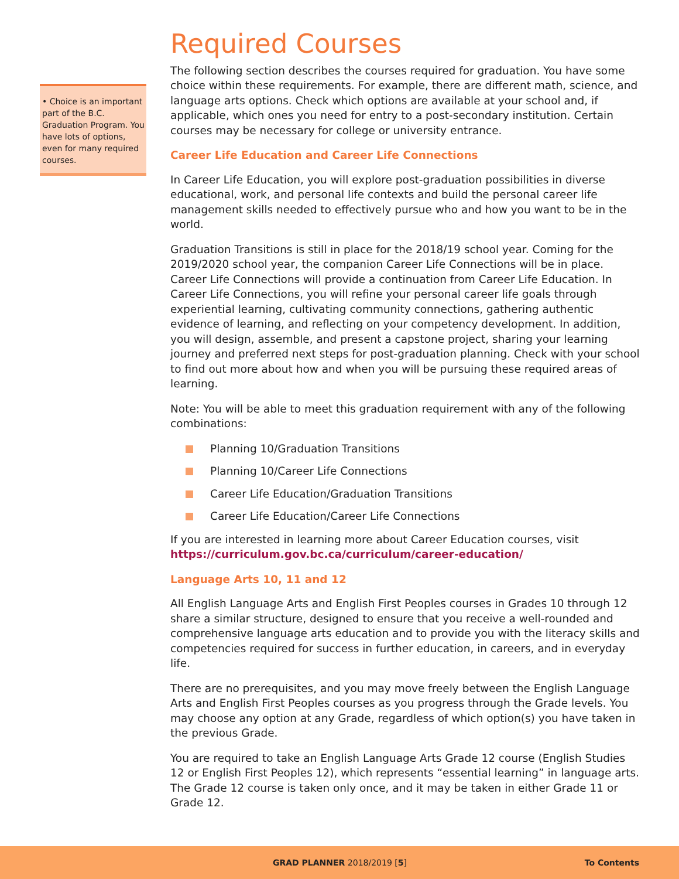• Choice is an important part of the B.C. Graduation Program. You have lots of options, even for many required courses.
Required Courses
The following section describes the courses required for graduation. You have some choice within these requirements. For example, there are different math, science, and language arts options. Check which options are available at your school and, if applicable, which ones you need for entry to a post-secondary institution. Certain courses may be necessary for college or university entrance.
Career Life Education and Career Life Connections
In Career Life Education, you will explore post-graduation possibilities in diverse educational, work, and personal life contexts and build the personal career life management skills needed to effectively pursue who and how you want to be in the world.
Graduation Transitions is still in place for the 2018/19 school year. Coming for the 2019/2020 school year, the companion Career Life Connections will be in place. Career Life Connections will provide a continuation from Career Life Education. In Career Life Connections, you will refine your personal career life goals through experiential learning, cultivating community connections, gathering authentic evidence of learning, and reflecting on your competency development. In addition, you will design, assemble, and present a capstone project, sharing your learning journey and preferred next steps for post-graduation planning. Check with your school to find out more about how and when you will be pursuing these required areas of learning.
Note: You will be able to meet this graduation requirement with any of the following combinations:
Planning 10/Graduation Transitions
Planning 10/Career Life Connections
Career Life Education/Graduation Transitions
Career Life Education/Career Life Connections
If you are interested in learning more about Career Education courses, visit https://curriculum.gov.bc.ca/curriculum/career-education/
Language Arts 10, 11 and 12
All English Language Arts and English First Peoples courses in Grades 10 through 12 share a similar structure, designed to ensure that you receive a well-rounded and comprehensive language arts education and to provide you with the literacy skills and competencies required for success in further education, in careers, and in everyday life.
There are no prerequisites, and you may move freely between the English Language Arts and English First Peoples courses as you progress through the Grade levels. You may choose any option at any Grade, regardless of which option(s) you have taken in the previous Grade.
You are required to take an English Language Arts Grade 12 course (English Studies 12 or English First Peoples 12), which represents “essential learning” in language arts. The Grade 12 course is taken only once, and it may be taken in either Grade 11 or Grade 12.
GRAD PLANNER 2018/2019 [5] To Contents